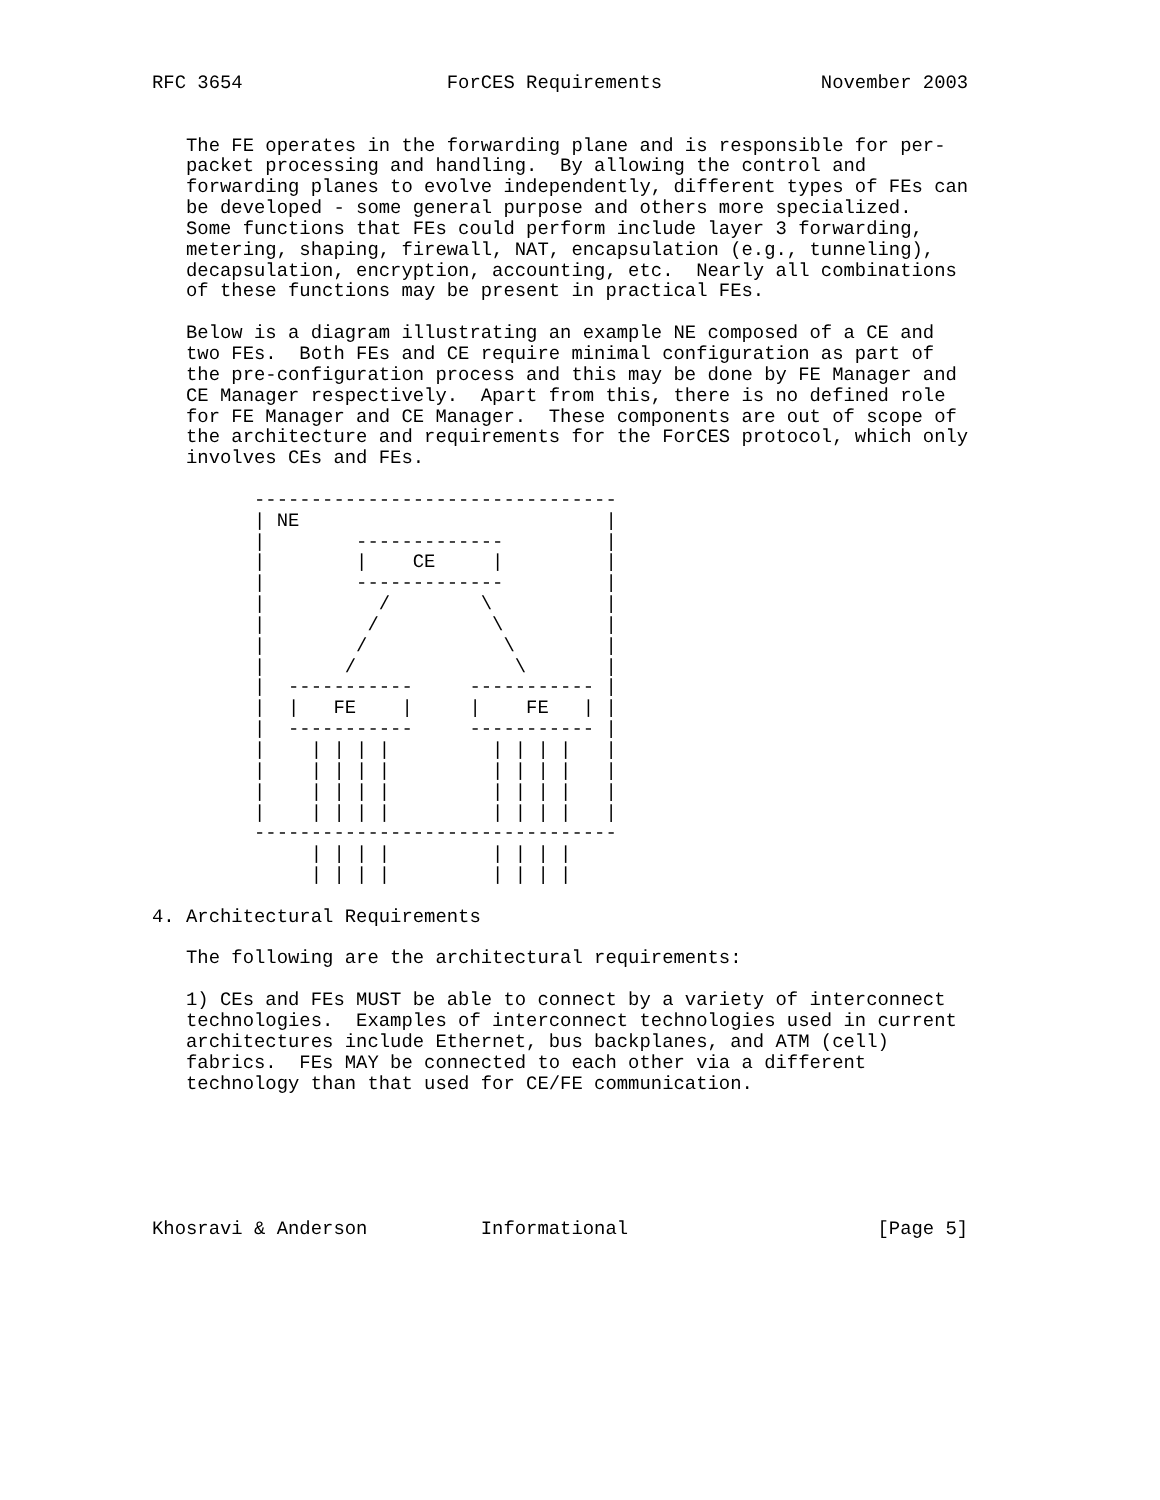RFC 3654                  ForCES Requirements              November 2003


   The FE operates in the forwarding plane and is responsible for per-
   packet processing and handling.  By allowing the control and
   forwarding planes to evolve independently, different types of FEs can
   be developed - some general purpose and others more specialized.
   Some functions that FEs could perform include layer 3 forwarding,
   metering, shaping, firewall, NAT, encapsulation (e.g., tunneling),
   decapsulation, encryption, accounting, etc.  Nearly all combinations
   of these functions may be present in practical FEs.

   Below is a diagram illustrating an example NE composed of a CE and
   two FEs.  Both FEs and CE require minimal configuration as part of
   the pre-configuration process and this may be done by FE Manager and
   CE Manager respectively.  Apart from this, there is no defined role
   for FE Manager and CE Manager.  These components are out of scope of
   the architecture and requirements for the ForCES protocol, which only
   involves CEs and FEs.

         --------------------------------
         | NE                           |
         |        -------------         |
         |        |    CE     |         |
         |        -------------         |
         |          /        \          |
         |         /          \         |
         |        /            \        |
         |       /              \       |
         |  -----------     ----------- |
         |  |   FE    |     |    FE   | |
         |  -----------     ----------- |
         |    | | | |         | | | |   |
         |    | | | |         | | | |   |
         |    | | | |         | | | |   |
         |    | | | |         | | | |   |
         --------------------------------
              | | | |         | | | |
              | | | |         | | | |

4. Architectural Requirements

   The following are the architectural requirements:

   1) CEs and FEs MUST be able to connect by a variety of interconnect
   technologies.  Examples of interconnect technologies used in current
   architectures include Ethernet, bus backplanes, and ATM (cell)
   fabrics.  FEs MAY be connected to each other via a different
   technology than that used for CE/FE communication.






Khosravi & Anderson          Informational                      [Page 5]